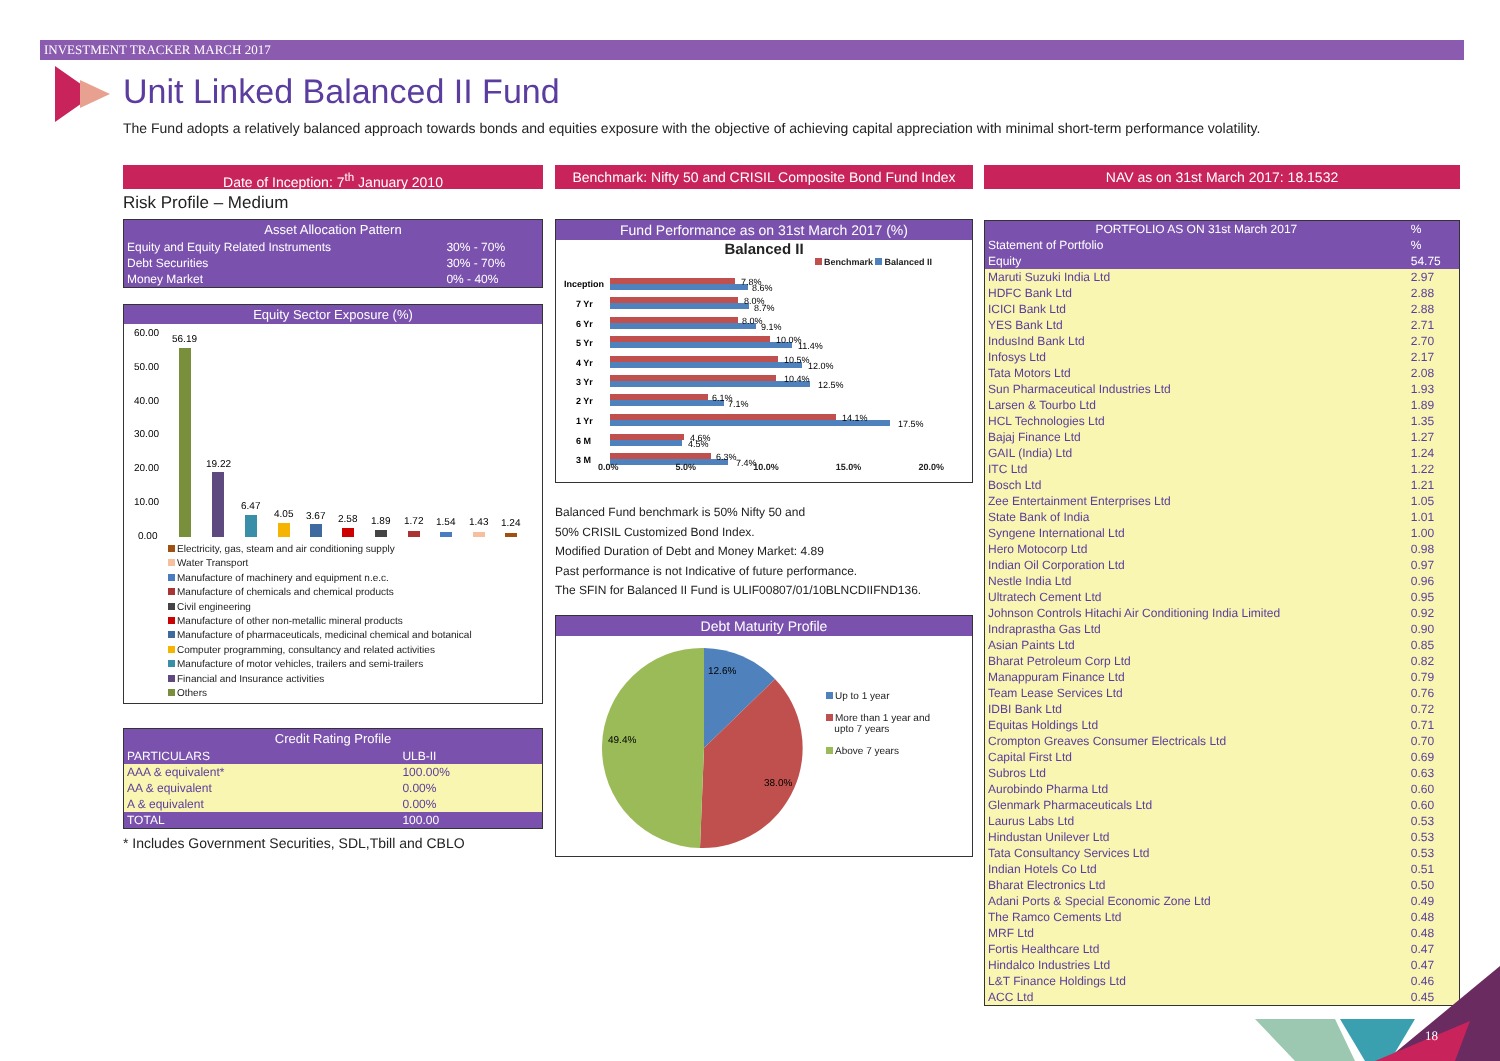INVESTMENT TRACKER MARCH 2017
Unit Linked Balanced II Fund
The Fund adopts a relatively balanced approach towards bonds and equities exposure with the objective of achieving capital appreciation with minimal short-term performance volatility.
Date of Inception: 7<sup>th</sup> January 2010
Risk Profile – Medium
| Asset Allocation Pattern | |
| --- | --- |
| Equity and Equity Related Instruments | 30% - 70% |
| Debt Securities | 30% - 70% |
| Money Market | 0% - 40% |
Equity Sector Exposure (%)
60.00
50.00
40.00
30.00
20.00
10.00
0.00
56.19
19.22
6.47
4.05
3.67
2.58
1.89
1.72
1.54
1.43
1.24
Electricity, gas, steam and air conditioning supply
Water Transport
Manufacture of machinery and equipment n.e.c.
Manufacture of chemicals and chemical products
Civil engineering
Manufacture of other non-metallic mineral products
Manufacture of pharmaceuticals, medicinal chemical and botanical
Computer programming, consultancy and related activities
Manufacture of motor vehicles, trailers and semi-trailers
Financial and Insurance activities
Others
| Credit Rating Profile | |
| --- | --- |
| PARTICULARS | ULB-II |
| AAA & equivalent* | 100.00% |
| AA & equivalent | 0.00% |
| A & equivalent | 0.00% |
| TOTAL | 100.00 |
* Includes Government Securities, SDL,Tbill and CBLO
Benchmark: Nifty 50 and CRISIL Composite Bond Fund Index
Fund Performance as on 31st March 2017 (%)
Balanced II
Benchmark Balanced II
Inception
7 Yr
6 Yr
5 Yr
4 Yr
3 Yr
2 Yr
1 Yr
6 M
3 M
7.8%
8.6%
8.0%
8.7%
8.0%
9.1%
10.0%
11.4%
10.5%
12.0%
10.4%
12.5%
6.1%
7.1%
14.1%
17.5%
4.6%
4.5%
6.3%
7.4%
0.0% 5.0% 10.0% 15.0% 20.0%
Balanced Fund benchmark is 50% Nifty 50 and
50% CRISIL Customized Bond Index.
Modified Duration of Debt and Money Market: 4.89
Past performance is not Indicative of future performance.
The SFIN for Balanced II Fund is ULIF00807/01/10BLNCDIIFND136.
Debt Maturity Profile
12.6%
38.0%
49.4%
Up to 1 year
More than 1 year and
upto 7 years
Above 7 years
NAV as on 31st March 2017: 18.1532
| PORTFOLIO AS ON 31st March 2017 | % |
| --- | --- |
| Statement of Portfolio | % |
| Equity | 54.75 |
| Maruti Suzuki India Ltd | 2.97 |
| HDFC Bank Ltd | 2.88 |
| ICICI Bank Ltd | 2.88 |
| YES Bank Ltd | 2.71 |
| IndusInd Bank Ltd | 2.70 |
| Infosys Ltd | 2.17 |
| Tata Motors Ltd | 2.08 |
| Sun Pharmaceutical Industries Ltd | 1.93 |
| Larsen & Tourbo Ltd | 1.89 |
| HCL Technologies Ltd | 1.35 |
| Bajaj Finance Ltd | 1.27 |
| GAIL (India) Ltd | 1.24 |
| ITC Ltd | 1.22 |
| Bosch Ltd | 1.21 |
| Zee Entertainment Enterprises Ltd | 1.05 |
| State Bank of India | 1.01 |
| Syngene International Ltd | 1.00 |
| Hero Motocorp Ltd | 0.98 |
| Indian Oil Corporation Ltd | 0.97 |
| Nestle India Ltd | 0.96 |
| Ultratech Cement Ltd | 0.95 |
| Johnson Controls Hitachi Air Conditioning India Limited | 0.92 |
| Indraprastha Gas Ltd | 0.90 |
| Asian Paints Ltd | 0.85 |
| Bharat Petroleum Corp Ltd | 0.82 |
| Manappuram Finance Ltd | 0.79 |
| Team Lease Services Ltd | 0.76 |
| IDBI Bank Ltd | 0.72 |
| Equitas Holdings Ltd | 0.71 |
| Crompton Greaves Consumer Electricals Ltd | 0.70 |
| Capital First Ltd | 0.69 |
| Subros Ltd | 0.63 |
| Aurobindo Pharma Ltd | 0.60 |
| Glenmark Pharmaceuticals Ltd | 0.60 |
| Laurus Labs Ltd | 0.53 |
| Hindustan Unilever Ltd | 0.53 |
| Tata Consultancy Services Ltd | 0.53 |
| Indian Hotels Co Ltd | 0.51 |
| Bharat Electronics Ltd | 0.50 |
| Adani Ports & Special Economic Zone Ltd | 0.49 |
| The Ramco Cements Ltd | 0.48 |
| MRF Ltd | 0.48 |
| Fortis Healthcare Ltd | 0.47 |
| Hindalco Industries Ltd | 0.47 |
| L&T Finance Holdings Ltd | 0.46 |
| ACC Ltd | 0.45 |
18